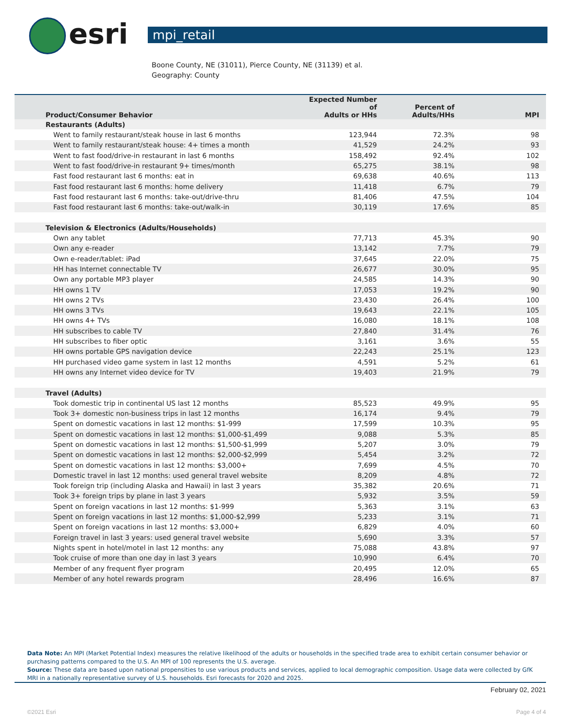esri
mpi_retail
Boone County, NE (31011), Pierce County, NE (31139) et al.
Geography: County
| Product/Consumer Behavior | Expected Number of Adults or HHs | Percent of Adults/HHs | MPI |
| --- | --- | --- | --- |
| Restaurants (Adults) | | | |
| Went to family restaurant/steak house in last 6 months | 123,944 | 72.3% | 98 |
| Went to family restaurant/steak house: 4+ times a month | 41,529 | 24.2% | 93 |
| Went to fast food/drive-in restaurant in last 6 months | 158,492 | 92.4% | 102 |
| Went to fast food/drive-in restaurant 9+ times/month | 65,275 | 38.1% | 98 |
| Fast food restaurant last 6 months: eat in | 69,638 | 40.6% | 113 |
| Fast food restaurant last 6 months: home delivery | 11,418 | 6.7% | 79 |
| Fast food restaurant last 6 months: take-out/drive-thru | 81,406 | 47.5% | 104 |
| Fast food restaurant last 6 months: take-out/walk-in | 30,119 | 17.6% | 85 |
| Television & Electronics (Adults/Households) | | | |
| Own any tablet | 77,713 | 45.3% | 90 |
| Own any e-reader | 13,142 | 7.7% | 79 |
| Own e-reader/tablet: iPad | 37,645 | 22.0% | 75 |
| HH has Internet connectable TV | 26,677 | 30.0% | 95 |
| Own any portable MP3 player | 24,585 | 14.3% | 90 |
| HH owns 1 TV | 17,053 | 19.2% | 90 |
| HH owns 2 TVs | 23,430 | 26.4% | 100 |
| HH owns 3 TVs | 19,643 | 22.1% | 105 |
| HH owns 4+ TVs | 16,080 | 18.1% | 108 |
| HH subscribes to cable TV | 27,840 | 31.4% | 76 |
| HH subscribes to fiber optic | 3,161 | 3.6% | 55 |
| HH owns portable GPS navigation device | 22,243 | 25.1% | 123 |
| HH purchased video game system in last 12 months | 4,591 | 5.2% | 61 |
| HH owns any Internet video device for TV | 19,403 | 21.9% | 79 |
| Travel (Adults) | | | |
| Took domestic trip in continental US last 12 months | 85,523 | 49.9% | 95 |
| Took 3+ domestic non-business trips in last 12 months | 16,174 | 9.4% | 79 |
| Spent on domestic vacations in last 12 months: $1-999 | 17,599 | 10.3% | 95 |
| Spent on domestic vacations in last 12 months: $1,000-$1,499 | 9,088 | 5.3% | 85 |
| Spent on domestic vacations in last 12 months: $1,500-$1,999 | 5,207 | 3.0% | 79 |
| Spent on domestic vacations in last 12 months: $2,000-$2,999 | 5,454 | 3.2% | 72 |
| Spent on domestic vacations in last 12 months: $3,000+ | 7,699 | 4.5% | 70 |
| Domestic travel in last 12 months: used general travel website | 8,209 | 4.8% | 72 |
| Took foreign trip (including Alaska and Hawaii) in last 3 years | 35,382 | 20.6% | 71 |
| Took 3+ foreign trips by plane in last 3 years | 5,932 | 3.5% | 59 |
| Spent on foreign vacations in last 12 months: $1-999 | 5,363 | 3.1% | 63 |
| Spent on foreign vacations in last 12 months: $1,000-$2,999 | 5,233 | 3.1% | 71 |
| Spent on foreign vacations in last 12 months: $3,000+ | 6,829 | 4.0% | 60 |
| Foreign travel in last 3 years: used general travel website | 5,690 | 3.3% | 57 |
| Nights spent in hotel/motel in last 12 months: any | 75,088 | 43.8% | 97 |
| Took cruise of more than one day in last 3 years | 10,990 | 6.4% | 70 |
| Member of any frequent flyer program | 20,495 | 12.0% | 65 |
| Member of any hotel rewards program | 28,496 | 16.6% | 87 |
Data Note: An MPI (Market Potential Index) measures the relative likelihood of the adults or households in the specified trade area to exhibit certain consumer behavior or purchasing patterns compared to the U.S. An MPI of 100 represents the U.S. average.
Source: These data are based upon national propensities to use various products and services, applied to local demographic composition. Usage data were collected by GfK MRI in a nationally representative survey of U.S. households. Esri forecasts for 2020 and 2025.
February 02, 2021
©2021 Esri Page 4 of 4